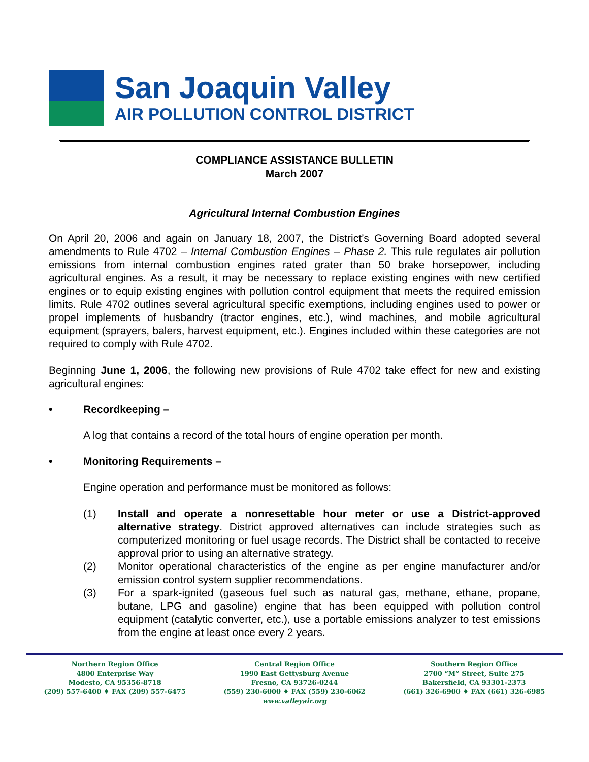San Joaquin Valley
AIR POLLUTION CONTROL DISTRICT
COMPLIANCE ASSISTANCE BULLETIN
March 2007
Agricultural Internal Combustion Engines
On April 20, 2006 and again on January 18, 2007, the District’s Governing Board adopted several amendments to Rule 4702 – Internal Combustion Engines – Phase 2. This rule regulates air pollution emissions from internal combustion engines rated grater than 50 brake horsepower, including agricultural engines. As a result, it may be necessary to replace existing engines with new certified engines or to equip existing engines with pollution control equipment that meets the required emission limits. Rule 4702 outlines several agricultural specific exemptions, including engines used to power or propel implements of husbandry (tractor engines, etc.), wind machines, and mobile agricultural equipment (sprayers, balers, harvest equipment, etc.). Engines included within these categories are not required to comply with Rule 4702.
Beginning June 1, 2006, the following new provisions of Rule 4702 take effect for new and existing agricultural engines:
• Recordkeeping –
A log that contains a record of the total hours of engine operation per month.
• Monitoring Requirements –
Engine operation and performance must be monitored as follows:
(1) Install and operate a nonresettable hour meter or use a District-approved alternative strategy. District approved alternatives can include strategies such as computerized monitoring or fuel usage records. The District shall be contacted to receive approval prior to using an alternative strategy.
(2) Monitor operational characteristics of the engine as per engine manufacturer and/or emission control system supplier recommendations.
(3) For a spark-ignited (gaseous fuel such as natural gas, methane, ethane, propane, butane, LPG and gasoline) engine that has been equipped with pollution control equipment (catalytic converter, etc.), use a portable emissions analyzer to test emissions from the engine at least once every 2 years.
Northern Region Office
4800 Enterprise Way
Modesto, CA 95356-8718
(209) 557-6400 ♦ FAX (209) 557-6475
Central Region Office
1990 East Gettysburg Avenue
Fresno, CA 93726-0244
(559) 230-6000 ♦ FAX (559) 230-6062
www.valleyair.org
Southern Region Office
2700 “M” Street, Suite 275
Bakersfield, CA 93301-2373
(661) 326-6900 ♦ FAX (661) 326-6985